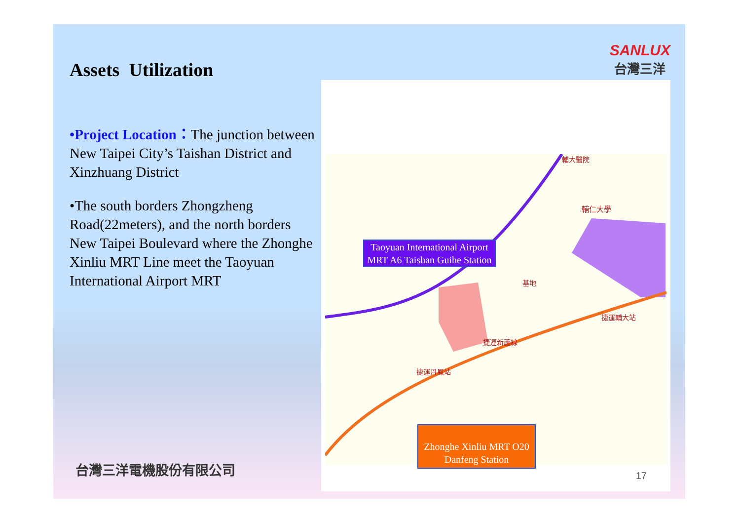Assets Utilization
•Project Location：The junction between New Taipei City’s Taishan District and Xinzhuang District
•The south borders Zhongzheng Road(22meters), and the north borders New Taipei Boulevard where the Zhonghe Xinliu MRT Line meet the Taoyuan International Airport MRT
SANLUX
台灣三洋
輔仁大學
輔大醫院
基地
捷運新蘆線
捷運丹鳳站
捷運輔大站
Taoyuan International Airport MRT A6 Taishan Guihe Station
Zhonghe Xinliu MRT O20 Danfeng Station
17
台灣三洋電機股份有限公司